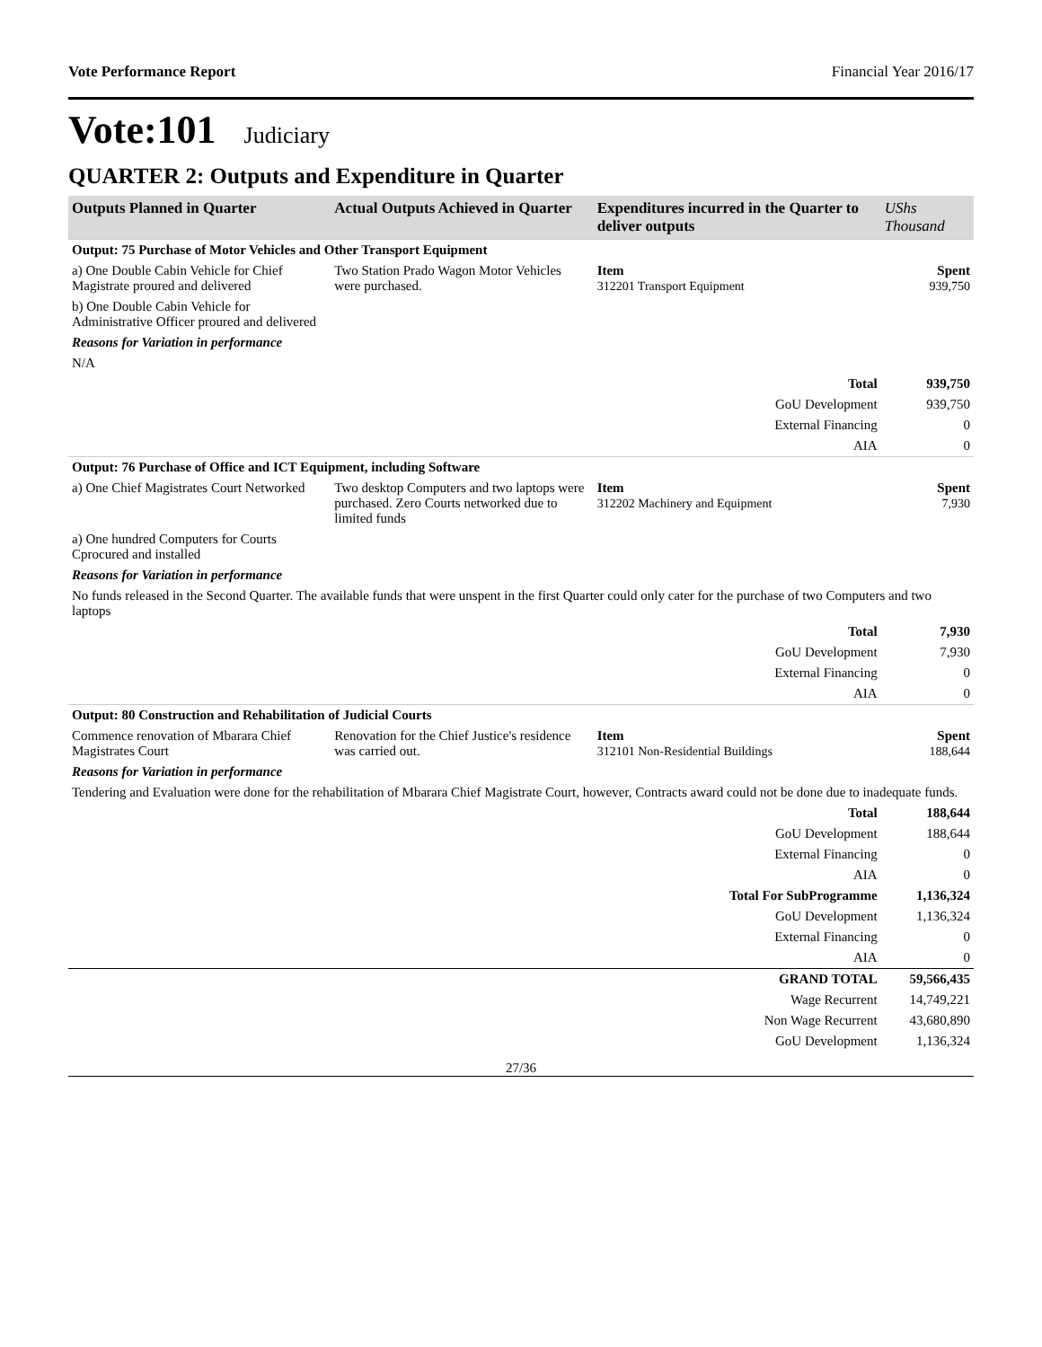Vote Performance Report Financial Year 2016/17
Vote:101 Judiciary
QUARTER 2: Outputs and Expenditure in Quarter
| Outputs Planned in Quarter | Actual Outputs Achieved in Quarter | Expenditures incurred in the Quarter to deliver outputs | UShs Thousand |
| --- | --- | --- | --- |
| Output: 75 Purchase of Motor Vehicles and Other Transport Equipment | | | |
| a) One Double Cabin Vehicle for Chief Magistrate proured and delivered | Two Station Prado Wagon Motor Vehicles were purchased. | Item 312201 Transport Equipment | Spent 939,750 |
| b) One Double Cabin Vehicle for Administrative Officer proured and delivered | | | |
| Reasons for Variation in performance | | | |
| N/A | | | |
| Total | | | 939,750 |
| GoU Development | | | 939,750 |
| External Financing | | | 0 |
| AIA | | | 0 |
| Output: 76 Purchase of Office and ICT Equipment, including Software | | | |
| a) One Chief Magistrates Court Networked | Two desktop Computers and two laptops were purchased. Zero Courts networked due to limited funds | Item 312202 Machinery and Equipment | Spent 7,930 |
| a) One hundred Computers for Courts Cprocured and installed | | | |
| Reasons for Variation in performance | | | |
| No funds released in the Second Quarter. The available funds that were unspent in the first Quarter could only cater for the purchase of two Computers and two laptops | | | |
| Total | | | 7,930 |
| GoU Development | | | 7,930 |
| External Financing | | | 0 |
| AIA | | | 0 |
| Output: 80 Construction and Rehabilitation of Judicial Courts | | | |
| Commence renovation of Mbarara Chief Magistrates Court | Renovation for the Chief Justice's residence was carried out. | Item 312101 Non-Residential Buildings | Spent 188,644 |
| Reasons for Variation in performance | | | |
| Tendering and Evaluation were done for the rehabilitation of Mbarara Chief Magistrate Court, however, Contracts award could not be done due to inadequate funds. | | | |
| Total | | | 188,644 |
| GoU Development | | | 188,644 |
| External Financing | | | 0 |
| AIA | | | 0 |
| Total For SubProgramme | | | 1,136,324 |
| GoU Development | | | 1,136,324 |
| External Financing | | | 0 |
| AIA | | | 0 |
| GRAND TOTAL | | | 59,566,435 |
| Wage Recurrent | | | 14,749,221 |
| Non Wage Recurrent | | | 43,680,890 |
| GoU Development | | | 1,136,324 |
27/36